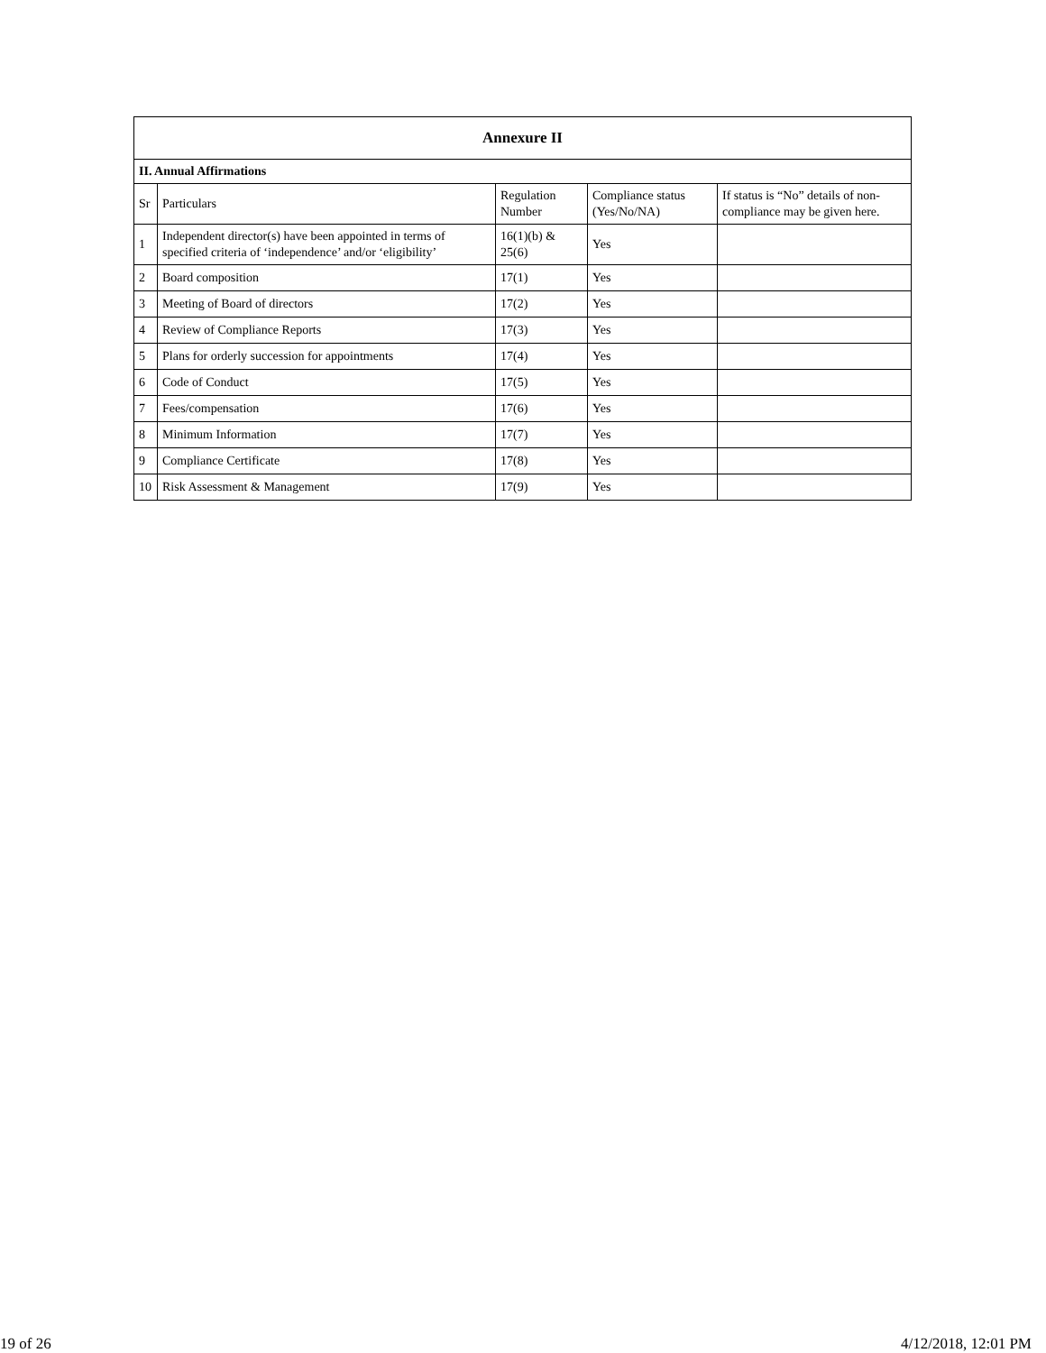| Annexure II | | | | |
| --- | --- | --- | --- | --- |
| II. Annual Affirmations | | | | |
| Sr | Particulars | Regulation Number | Compliance status (Yes/No/NA) | If status is “No” details of non-compliance may be given here. |
| 1 | Independent director(s) have been appointed in terms of specified criteria of ‘independence’ and/or ‘eligibility’ | 16(1)(b) & 25(6) | Yes | |
| 2 | Board composition | 17(1) | Yes | |
| 3 | Meeting of Board of directors | 17(2) | Yes | |
| 4 | Review of Compliance Reports | 17(3) | Yes | |
| 5 | Plans for orderly succession for appointments | 17(4) | Yes | |
| 6 | Code of Conduct | 17(5) | Yes | |
| 7 | Fees/compensation | 17(6) | Yes | |
| 8 | Minimum Information | 17(7) | Yes | |
| 9 | Compliance Certificate | 17(8) | Yes | |
| 10 | Risk Assessment & Management | 17(9) | Yes | |
19 of 26 4/12/2018, 12:01 PM